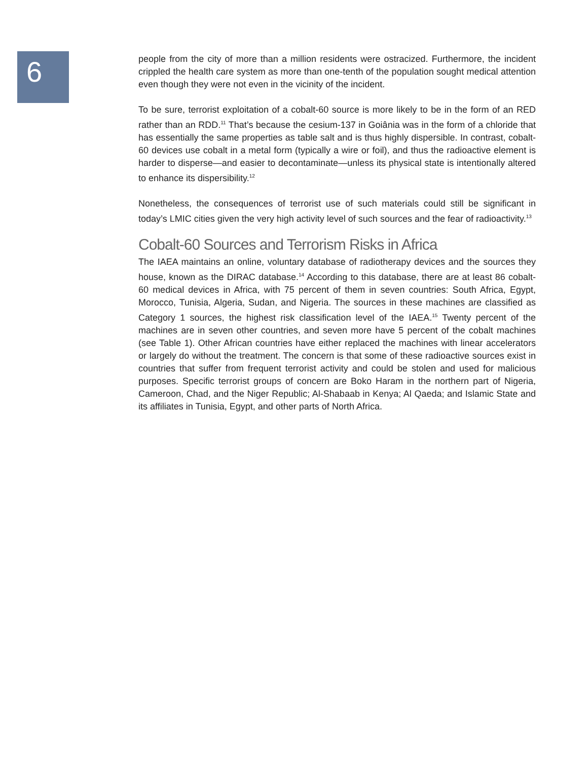6
people from the city of more than a million residents were ostracized. Furthermore, the incident crippled the health care system as more than one-tenth of the population sought medical attention even though they were not even in the vicinity of the incident.
To be sure, terrorist exploitation of a cobalt-60 source is more likely to be in the form of an RED rather than an RDD.<sup>11</sup> That’s because the cesium-137 in Goiânia was in the form of a chloride that has essentially the same properties as table salt and is thus highly dispersible. In contrast, cobalt-60 devices use cobalt in a metal form (typically a wire or foil), and thus the radioactive element is harder to disperse—and easier to decontaminate—unless its physical state is intentionally altered to enhance its dispersibility.<sup>12</sup>
Nonetheless, the consequences of terrorist use of such materials could still be significant in today’s LMIC cities given the very high activity level of such sources and the fear of radioactivity.<sup>13</sup>
Cobalt-60 Sources and Terrorism Risks in Africa
The IAEA maintains an online, voluntary database of radiotherapy devices and the sources they house, known as the DIRAC database.<sup>14</sup> According to this database, there are at least 86 cobalt-60 medical devices in Africa, with 75 percent of them in seven countries: South Africa, Egypt, Morocco, Tunisia, Algeria, Sudan, and Nigeria. The sources in these machines are classified as Category 1 sources, the highest risk classification level of the IAEA.<sup>15</sup> Twenty percent of the machines are in seven other countries, and seven more have 5 percent of the cobalt machines (see Table 1). Other African countries have either replaced the machines with linear accelerators or largely do without the treatment. The concern is that some of these radioactive sources exist in countries that suffer from frequent terrorist activity and could be stolen and used for malicious purposes. Specific terrorist groups of concern are Boko Haram in the northern part of Nigeria, Cameroon, Chad, and the Niger Republic; Al-Shabaab in Kenya; Al Qaeda; and Islamic State and its affiliates in Tunisia, Egypt, and other parts of North Africa.